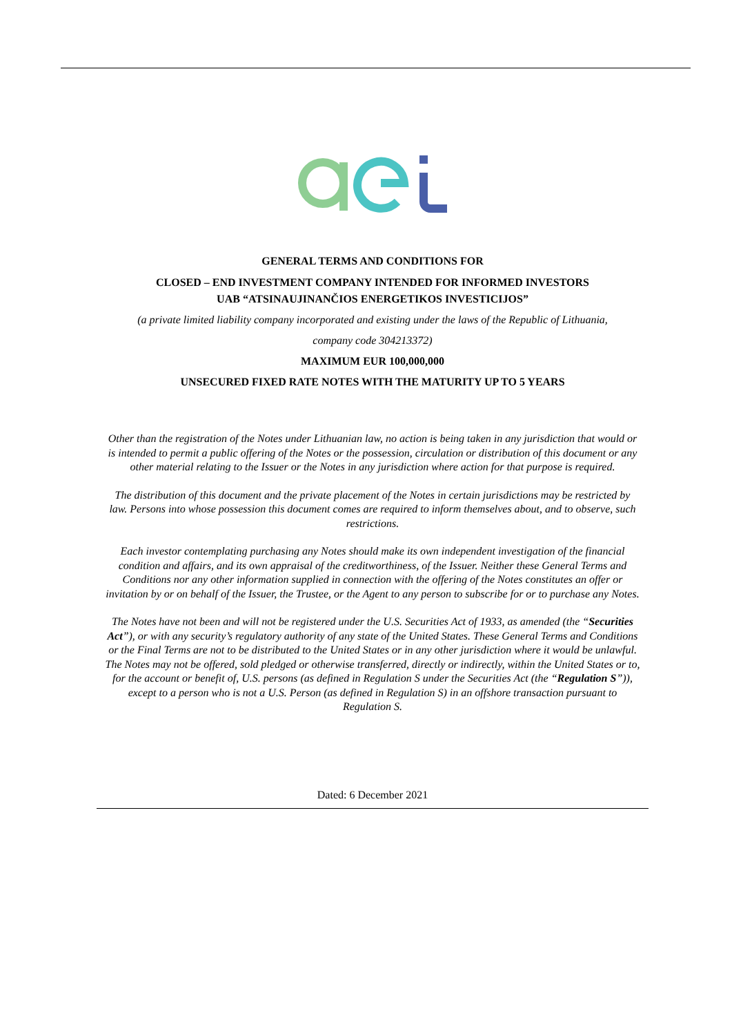GENERAL TERMS AND CONDITIONS FOR
CLOSED – END INVESTMENT COMPANY INTENDED FOR INFORMED INVESTORS
UAB “ATSINAUJINANČIOS ENERGETIKOS INVESTICIJOS”
(a private limited liability company incorporated and existing under the laws of the Republic of Lithuania,
company code 304213372)
MAXIMUM EUR 100,000,000
UNSECURED FIXED RATE NOTES WITH THE MATURITY UP TO 5 YEARS
Other than the registration of the Notes under Lithuanian law, no action is being taken in any jurisdiction that would or is intended to permit a public offering of the Notes or the possession, circulation or distribution of this document or any other material relating to the Issuer or the Notes in any jurisdiction where action for that purpose is required.
The distribution of this document and the private placement of the Notes in certain jurisdictions may be restricted by law. Persons into whose possession this document comes are required to inform themselves about, and to observe, such restrictions.
Each investor contemplating purchasing any Notes should make its own independent investigation of the financial condition and affairs, and its own appraisal of the creditworthiness, of the Issuer. Neither these General Terms and Conditions nor any other information supplied in connection with the offering of the Notes constitutes an offer or invitation by or on behalf of the Issuer, the Trustee, or the Agent to any person to subscribe for or to purchase any Notes.
The Notes have not been and will not be registered under the U.S. Securities Act of 1933, as amended (the “Securities Act”), or with any security’s regulatory authority of any state of the United States. These General Terms and Conditions or the Final Terms are not to be distributed to the United States or in any other jurisdiction where it would be unlawful. The Notes may not be offered, sold pledged or otherwise transferred, directly or indirectly, within the United States or to, for the account or benefit of, U.S. persons (as defined in Regulation S under the Securities Act (the “Regulation S”)), except to a person who is not a U.S. Person (as defined in Regulation S) in an offshore transaction pursuant to Regulation S.
Dated: 6 December 2021